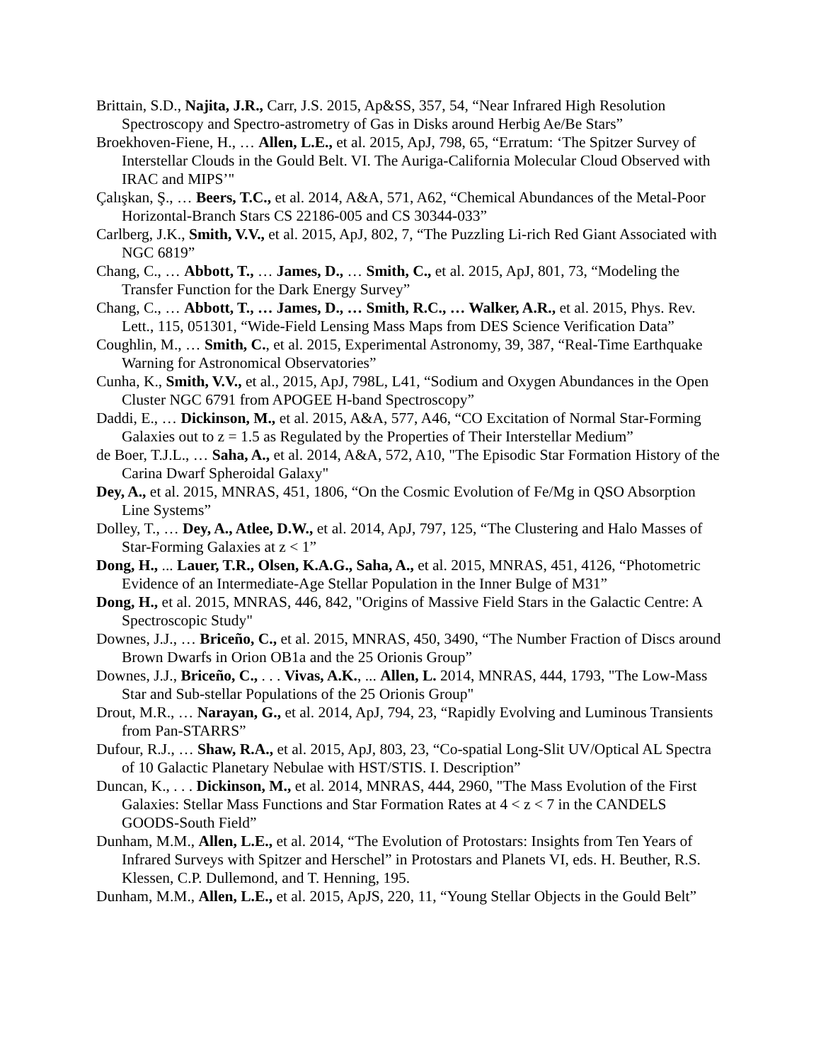Brittain, S.D., Najita, J.R., Carr, J.S. 2015, Ap&SS, 357, 54, “Near Infrared High Resolution Spectroscopy and Spectro-astrometry of Gas in Disks around Herbig Ae/Be Stars”
Broekhoven-Fiene, H., … Allen, L.E., et al. 2015, ApJ, 798, 65, “Erratum: ‘The Spitzer Survey of Interstellar Clouds in the Gould Belt. VI. The Auriga-California Molecular Cloud Observed with IRAC and MIPS’"
Çalışkan, Ş., … Beers, T.C., et al. 2014, A&A, 571, A62, “Chemical Abundances of the Metal-Poor Horizontal-Branch Stars CS 22186-005 and CS 30344-033”
Carlberg, J.K., Smith, V.V., et al. 2015, ApJ, 802, 7, “The Puzzling Li-rich Red Giant Associated with NGC 6819”
Chang, C., … Abbott, T., … James, D., … Smith, C., et al. 2015, ApJ, 801, 73, “Modeling the Transfer Function for the Dark Energy Survey”
Chang, C., … Abbott, T., … James, D., … Smith, R.C., … Walker, A.R., et al. 2015, Phys. Rev. Lett., 115, 051301, “Wide-Field Lensing Mass Maps from DES Science Verification Data”
Coughlin, M., … Smith, C., et al. 2015, Experimental Astronomy, 39, 387, “Real-Time Earthquake Warning for Astronomical Observatories”
Cunha, K., Smith, V.V., et al., 2015, ApJ, 798L, L41, “Sodium and Oxygen Abundances in the Open Cluster NGC 6791 from APOGEE H-band Spectroscopy”
Daddi, E., … Dickinson, M., et al. 2015, A&A, 577, A46, “CO Excitation of Normal Star-Forming Galaxies out to z = 1.5 as Regulated by the Properties of Their Interstellar Medium”
de Boer, T.J.L., … Saha, A., et al. 2014, A&A, 572, A10, "The Episodic Star Formation History of the Carina Dwarf Spheroidal Galaxy"
Dey, A., et al. 2015, MNRAS, 451, 1806, “On the Cosmic Evolution of Fe/Mg in QSO Absorption Line Systems”
Dolley, T., … Dey, A., Atlee, D.W., et al. 2014, ApJ, 797, 125, “The Clustering and Halo Masses of Star-Forming Galaxies at z < 1”
Dong, H., ... Lauer, T.R., Olsen, K.A.G., Saha, A., et al. 2015, MNRAS, 451, 4126, “Photometric Evidence of an Intermediate-Age Stellar Population in the Inner Bulge of M31”
Dong, H., et al. 2015, MNRAS, 446, 842, "Origins of Massive Field Stars in the Galactic Centre: A Spectroscopic Study"
Downes, J.J., … Briceño, C., et al. 2015, MNRAS, 450, 3490, “The Number Fraction of Discs around Brown Dwarfs in Orion OB1a and the 25 Orionis Group”
Downes, J.J., Briceño, C., . . . Vivas, A.K., ... Allen, L. 2014, MNRAS, 444, 1793, "The Low-Mass Star and Sub-stellar Populations of the 25 Orionis Group"
Drout, M.R., … Narayan, G., et al. 2014, ApJ, 794, 23, “Rapidly Evolving and Luminous Transients from Pan-STARRS”
Dufour, R.J., … Shaw, R.A., et al. 2015, ApJ, 803, 23, “Co-spatial Long-Slit UV/Optical AL Spectra of 10 Galactic Planetary Nebulae with HST/STIS. I. Description”
Duncan, K., . . . Dickinson, M., et al. 2014, MNRAS, 444, 2960, "The Mass Evolution of the First Galaxies: Stellar Mass Functions and Star Formation Rates at 4 < z < 7 in the CANDELS GOODS-South Field”
Dunham, M.M., Allen, L.E., et al. 2014, “The Evolution of Protostars: Insights from Ten Years of Infrared Surveys with Spitzer and Herschel” in Protostars and Planets VI, eds. H. Beuther, R.S. Klessen, C.P. Dullemond, and T. Henning, 195.
Dunham, M.M., Allen, L.E., et al. 2015, ApJS, 220, 11, “Young Stellar Objects in the Gould Belt”